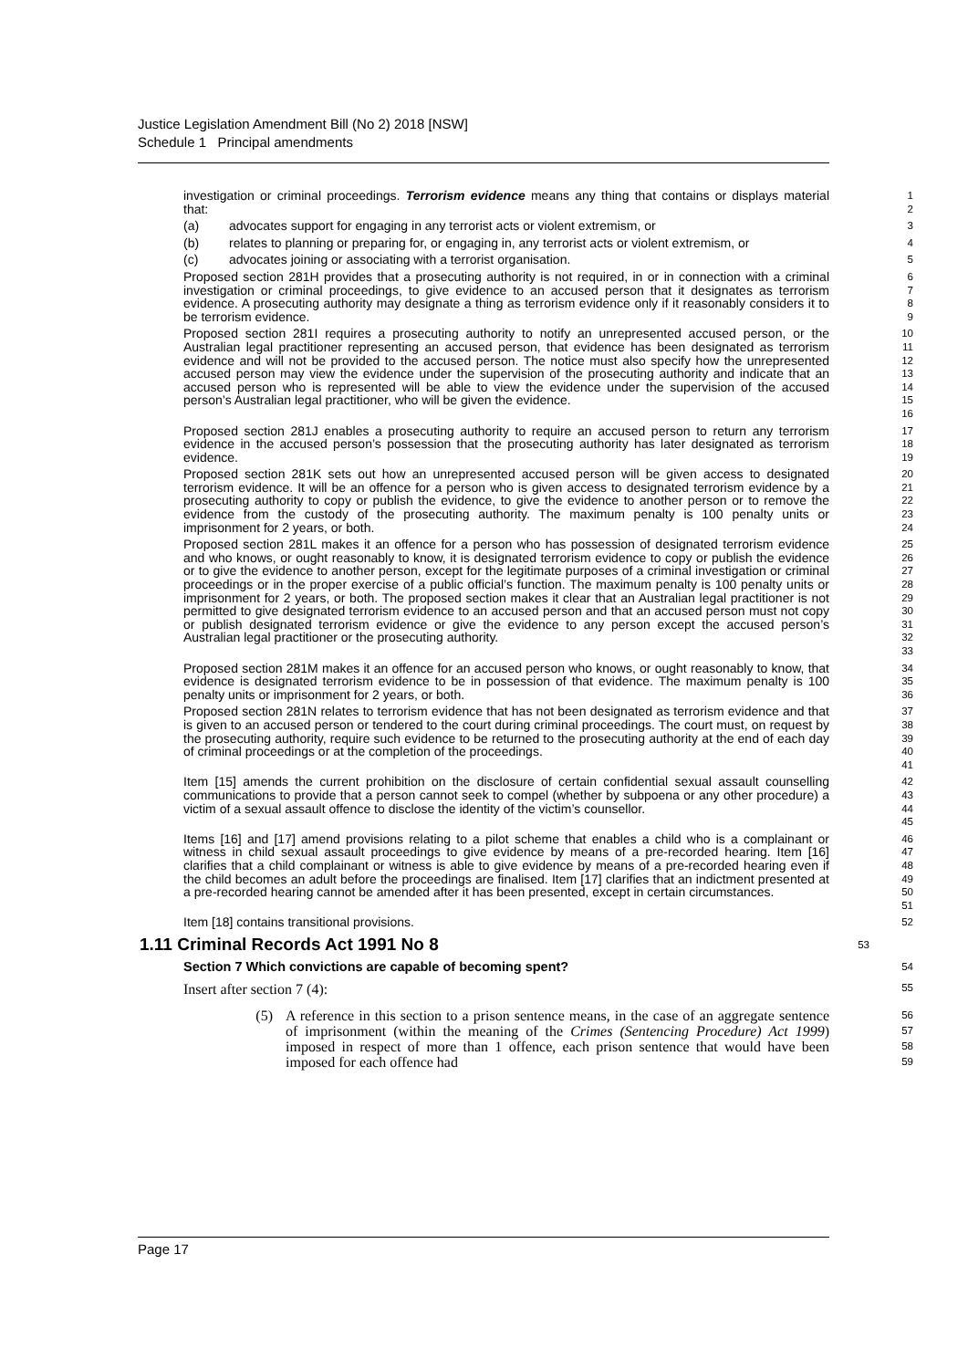Justice Legislation Amendment Bill (No 2) 2018 [NSW]
Schedule 1 Principal amendments
investigation or criminal proceedings. Terrorism evidence means any thing that contains or displays material that:
1
2
(a) advocates support for engaging in any terrorist acts or violent extremism, or
3
(b) relates to planning or preparing for, or engaging in, any terrorist acts or violent extremism, or
4
(c) advocates joining or associating with a terrorist organisation.
5
Proposed section 281H provides that a prosecuting authority is not required, in or in connection with a criminal investigation or criminal proceedings, to give evidence to an accused person that it designates as terrorism evidence. A prosecuting authority may designate a thing as terrorism evidence only if it reasonably considers it to be terrorism evidence.
6
7
8
9
Proposed section 281I requires a prosecuting authority to notify an unrepresented accused person, or the Australian legal practitioner representing an accused person, that evidence has been designated as terrorism evidence and will not be provided to the accused person. The notice must also specify how the unrepresented accused person may view the evidence under the supervision of the prosecuting authority and indicate that an accused person who is represented will be able to view the evidence under the supervision of the accused person’s Australian legal practitioner, who will be given the evidence.
10
11
12
13
14
15
16
Proposed section 281J enables a prosecuting authority to require an accused person to return any terrorism evidence in the accused person’s possession that the prosecuting authority has later designated as terrorism evidence.
17
18
19
Proposed section 281K sets out how an unrepresented accused person will be given access to designated terrorism evidence. It will be an offence for a person who is given access to designated terrorism evidence by a prosecuting authority to copy or publish the evidence, to give the evidence to another person or to remove the evidence from the custody of the prosecuting authority. The maximum penalty is 100 penalty units or imprisonment for 2 years, or both.
20
21
22
23
24
Proposed section 281L makes it an offence for a person who has possession of designated terrorism evidence and who knows, or ought reasonably to know, it is designated terrorism evidence to copy or publish the evidence or to give the evidence to another person, except for the legitimate purposes of a criminal investigation or criminal proceedings or in the proper exercise of a public official’s function. The maximum penalty is 100 penalty units or imprisonment for 2 years, or both. The proposed section makes it clear that an Australian legal practitioner is not permitted to give designated terrorism evidence to an accused person and that an accused person must not copy or publish designated terrorism evidence or give the evidence to any person except the accused person’s Australian legal practitioner or the prosecuting authority.
25
26
27
28
29
30
31
32
33
Proposed section 281M makes it an offence for an accused person who knows, or ought reasonably to know, that evidence is designated terrorism evidence to be in possession of that evidence. The maximum penalty is 100 penalty units or imprisonment for 2 years, or both.
34
35
36
Proposed section 281N relates to terrorism evidence that has not been designated as terrorism evidence and that is given to an accused person or tendered to the court during criminal proceedings. The court must, on request by the prosecuting authority, require such evidence to be returned to the prosecuting authority at the end of each day of criminal proceedings or at the completion of the proceedings.
37
38
39
40
41
Item [15] amends the current prohibition on the disclosure of certain confidential sexual assault counselling communications to provide that a person cannot seek to compel (whether by subpoena or any other procedure) a victim of a sexual assault offence to disclose the identity of the victim’s counsellor.
42
43
44
45
Items [16] and [17] amend provisions relating to a pilot scheme that enables a child who is a complainant or witness in child sexual assault proceedings to give evidence by means of a pre-recorded hearing. Item [16] clarifies that a child complainant or witness is able to give evidence by means of a pre-recorded hearing even if the child becomes an adult before the proceedings are finalised. Item [17] clarifies that an indictment presented at a pre-recorded hearing cannot be amended after it has been presented, except in certain circumstances.
46
47
48
49
50
51
Item [18] contains transitional provisions.
52
1.11 Criminal Records Act 1991 No 8
53
Section 7 Which convictions are capable of becoming spent?
54
Insert after section 7 (4):
55
(5) A reference in this section to a prison sentence means, in the case of an aggregate sentence of imprisonment (within the meaning of the Crimes (Sentencing Procedure) Act 1999) imposed in respect of more than 1 offence, each prison sentence that would have been imposed for each offence had
56
57
58
59
Page 17